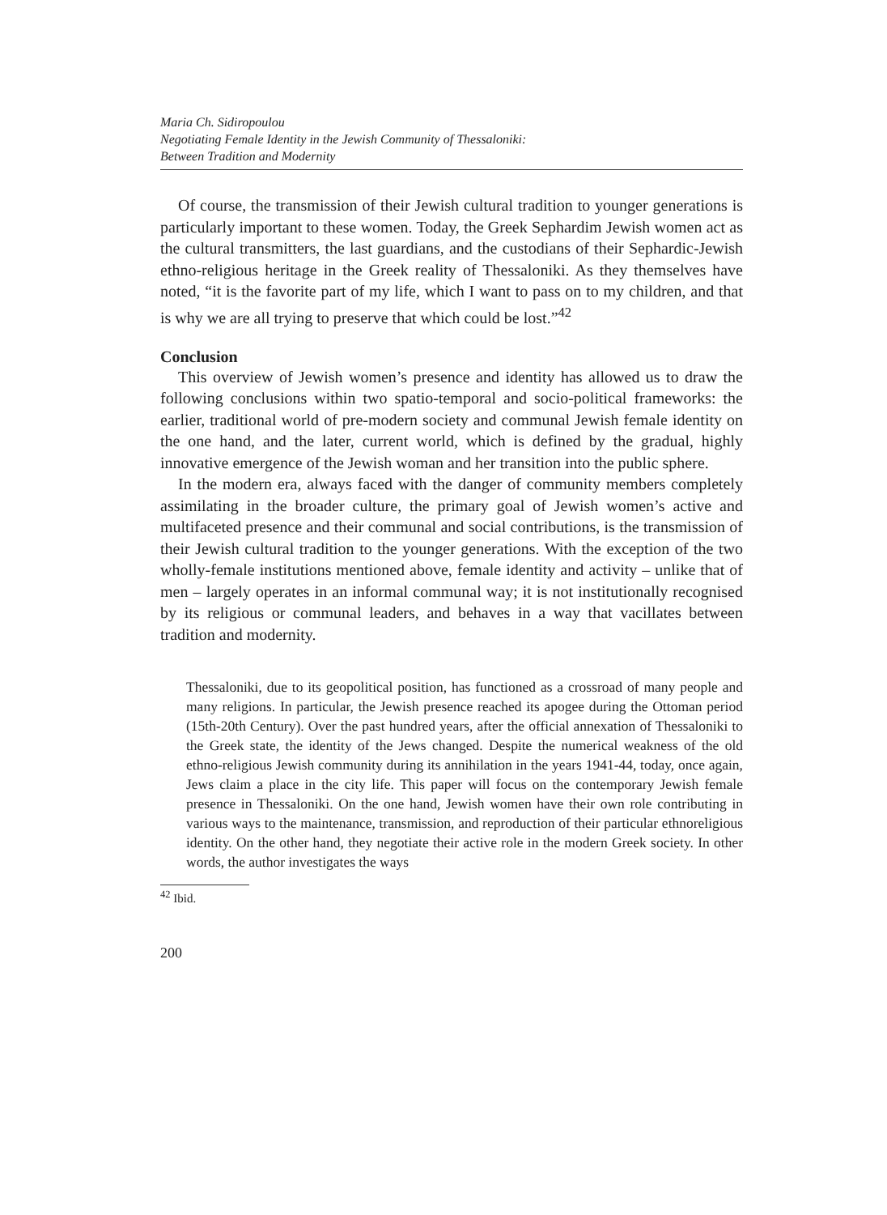Maria Ch. Sidiropoulou
Negotiating Female Identity in the Jewish Community of Thessaloniki:
Between Tradition and Modernity
Of course, the transmission of their Jewish cultural tradition to younger generations is particularly important to these women. Today, the Greek Sephardim Jewish women act as the cultural transmitters, the last guardians, and the custodians of their Sephardic-Jewish ethno-religious heritage in the Greek reality of Thessaloniki. As they themselves have noted, “it is the favorite part of my life, which I want to pass on to my children, and that is why we are all trying to preserve that which could be lost.”<sup>42</sup>
Conclusion
This overview of Jewish women’s presence and identity has allowed us to draw the following conclusions within two spatio-temporal and socio-political frameworks: the earlier, traditional world of pre-modern society and communal Jewish female identity on the one hand, and the later, current world, which is defined by the gradual, highly innovative emergence of the Jewish woman and her transition into the public sphere.
In the modern era, always faced with the danger of community members completely assimilating in the broader culture, the primary goal of Jewish women’s active and multifaceted presence and their communal and social contributions, is the transmission of their Jewish cultural tradition to the younger generations. With the exception of the two wholly-female institutions mentioned above, female identity and activity – unlike that of men – largely operates in an informal communal way; it is not institutionally recognised by its religious or communal leaders, and behaves in a way that vacillates between tradition and modernity.
Thessaloniki, due to its geopolitical position, has functioned as a crossroad of many people and many religions. In particular, the Jewish presence reached its apogee during the Ottoman period (15th-20th Century). Over the past hundred years, after the official annexation of Thessaloniki to the Greek state, the identity of the Jews changed. Despite the numerical weakness of the old ethno-religious Jewish community during its annihilation in the years 1941-44, today, once again, Jews claim a place in the city life. This paper will focus on the contemporary Jewish female presence in Thessaloniki. On the one hand, Jewish women have their own role contributing in various ways to the maintenance, transmission, and reproduction of their particular ethnoreligious identity. On the other hand, they negotiate their active role in the modern Greek society. In other words, the author investigates the ways
<sup>42</sup> Ibid.
200